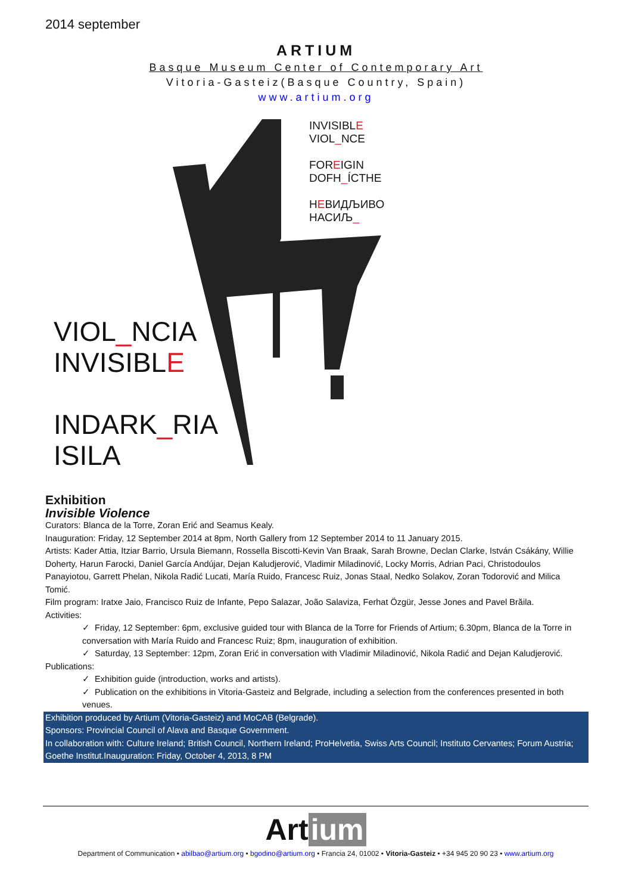2014 september
ARTIUM
Basque Museum Center of Contemporary Art
Vitoria-Gasteiz(Basque Country, Spain)
www.artium.org
INVISIBLE
VIOL_NCE
FOREIGIN
DOFH_ÍCTHE
HEВИДЉИВО
НАСИЉ_
VIOL_NCIA
INVISIBLE
INDARK_RIA
ISILA
Exhibition
Invisible Violence
Curators: Blanca de la Torre, Zoran Erić and Seamus Kealy.
Inauguration: Friday, 12 September 2014 at 8pm, North Gallery from 12 September 2014 to 11 January 2015.
Artists: Kader Attia, Itziar Barrio, Ursula Biemann, Rossella Biscotti-Kevin Van Braak, Sarah Browne, Declan Clarke, István Csákány, Willie Doherty, Harun Farocki, Daniel García Andújar, Dejan Kaludjerović, Vladimir Miladinović, Locky Morris, Adrian Paci, Christodoulos Panayiotou, Garrett Phelan, Nikola Radić Lucati, María Ruido, Francesc Ruiz, Jonas Staal, Nedko Solakov, Zoran Todorović and Milica Tomić.
Film program: Iratxe Jaio, Francisco Ruiz de Infante, Pepo Salazar, João Salaviza, Ferhat Özgür, Jesse Jones and Pavel Brăila.
Activities:
✓ Friday, 12 September: 6pm, exclusive guided tour with Blanca de la Torre for Friends of Artium; 6.30pm, Blanca de la Torre in conversation with María Ruido and Francesc Ruiz; 8pm, inauguration of exhibition.
✓ Saturday, 13 September: 12pm, Zoran Erić in conversation with Vladimir Miladinović, Nikola Radić and Dejan Kaludjerović.
Publications:
✓ Exhibition guide (introduction, works and artists).
✓ Publication on the exhibitions in Vitoria-Gasteiz and Belgrade, including a selection from the conferences presented in both venues.
Exhibition produced by Artium (Vitoria-Gasteiz) and MoCAB (Belgrade).
Sponsors: Provincial Council of Alava and Basque Government.
In collaboration with: Culture Ireland; British Council, Northern Ireland; ProHelvetia, Swiss Arts Council; Instituto Cervantes; Forum Austria; Goethe Institut.Inauguration: Friday, October 4, 2013, 8 PM
Art ium
Department of Communication • abilbao@artium.org • bgodino@artium.org • Francia 24, 01002 • Vitoria-Gasteiz • +34 945 20 90 23 • www.artium.org